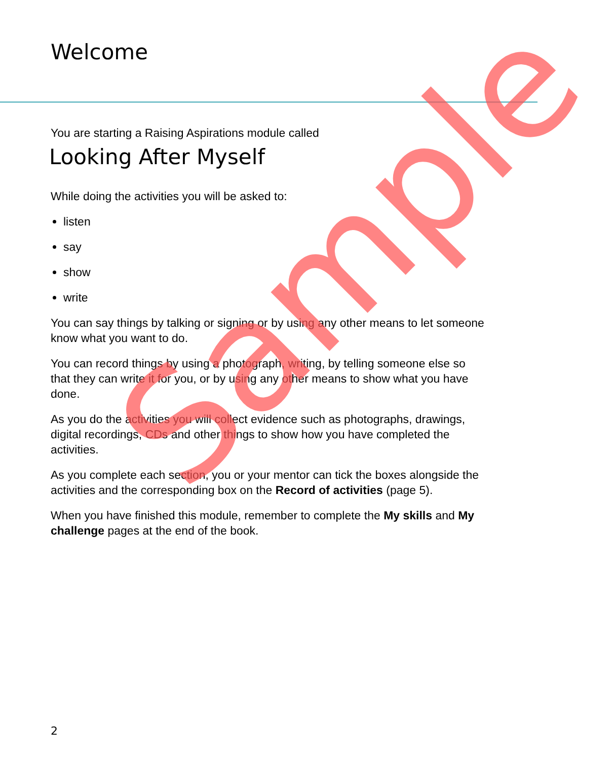Welcome
You are starting a Raising Aspirations module called
Looking After Myself
While doing the activities you will be asked to:
listen
say
show
write
You can say things by talking or signing or by using any other means to let someone know what you want to do.
You can record things by using a photograph, writing, by telling someone else so that they can write it for you, or by using any other means to show what you have done.
As you do the activities you will collect evidence such as photographs, drawings, digital recordings, CDs and other things to show how you have completed the activities.
As you complete each section, you or your mentor can tick the boxes alongside the activities and the corresponding box on the Record of activities (page 5).
When you have finished this module, remember to complete the My skills and My challenge pages at the end of the book.
2
Sample